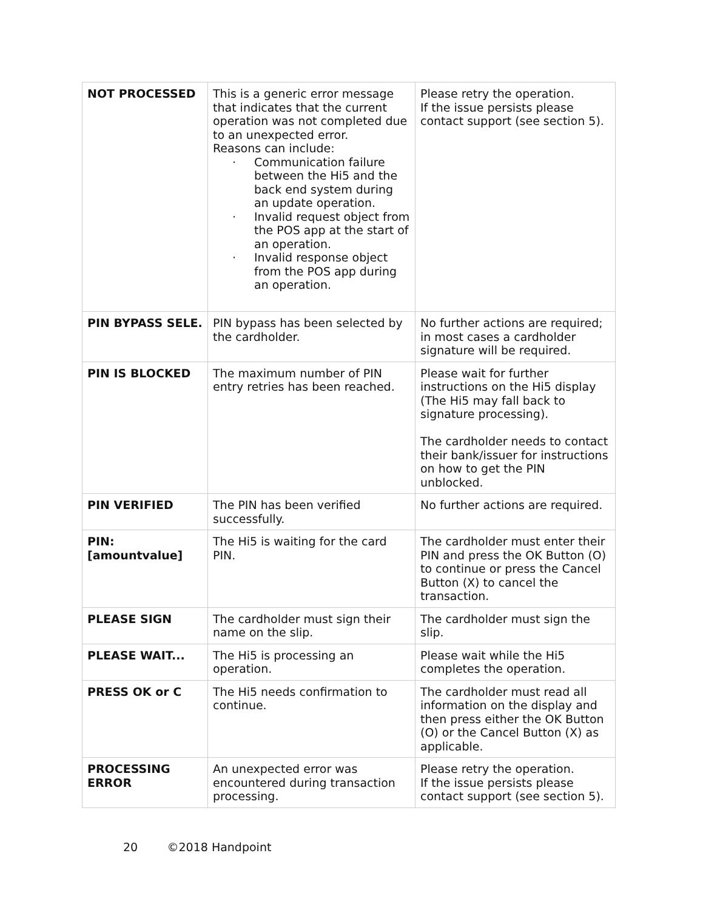| NOT PROCESSED | This is a generic error message that indicates that the current operation was not completed due to an unexpected error. Reasons can include: · Communication failure between the Hi5 and the back end system during an update operation. · Invalid request object from the POS app at the start of an operation. · Invalid response object from the POS app during an operation. | Please retry the operation. If the issue persists please contact support (see section 5). |
| PIN BYPASS SELE. | PIN bypass has been selected by the cardholder. | No further actions are required; in most cases a cardholder signature will be required. |
| PIN IS BLOCKED | The maximum number of PIN entry retries has been reached. | Please wait for further instructions on the Hi5 display (The Hi5 may fall back to signature processing). The cardholder needs to contact their bank/issuer for instructions on how to get the PIN unblocked. |
| PIN VERIFIED | The PIN has been verified successfully. | No further actions are required. |
| PIN: [amountvalue] | The Hi5 is waiting for the card PIN. | The cardholder must enter their PIN and press the OK Button (O) to continue or press the Cancel Button (X) to cancel the transaction. |
| PLEASE SIGN | The cardholder must sign their name on the slip. | The cardholder must sign the slip. |
| PLEASE WAIT... | The Hi5 is processing an operation. | Please wait while the Hi5 completes the operation. |
| PRESS OK or C | The Hi5 needs confirmation to continue. | The cardholder must read all information on the display and then press either the OK Button (O) or the Cancel Button (X) as applicable. |
| PROCESSING ERROR | An unexpected error was encountered during transaction processing. | Please retry the operation. If the issue persists please contact support (see section 5). |
20 ©2018 Handpoint